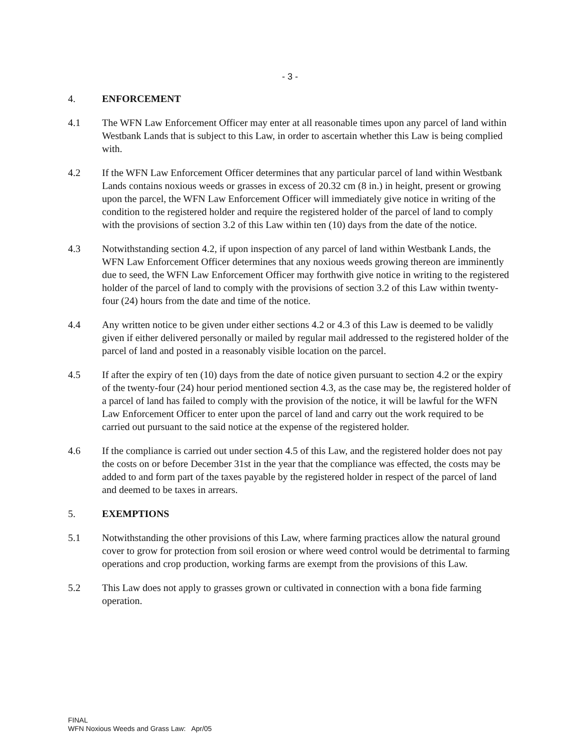- 3 -
4. ENFORCEMENT
4.1 The WFN Law Enforcement Officer may enter at all reasonable times upon any parcel of land within Westbank Lands that is subject to this Law, in order to ascertain whether this Law is being complied with.
4.2 If the WFN Law Enforcement Officer determines that any particular parcel of land within Westbank Lands contains noxious weeds or grasses in excess of 20.32 cm (8 in.) in height, present or growing upon the parcel, the WFN Law Enforcement Officer will immediately give notice in writing of the condition to the registered holder and require the registered holder of the parcel of land to comply with the provisions of section 3.2 of this Law within ten (10) days from the date of the notice.
4.3 Notwithstanding section 4.2, if upon inspection of any parcel of land within Westbank Lands, the WFN Law Enforcement Officer determines that any noxious weeds growing thereon are imminently due to seed, the WFN Law Enforcement Officer may forthwith give notice in writing to the registered holder of the parcel of land to comply with the provisions of section 3.2 of this Law within twenty-four (24) hours from the date and time of the notice.
4.4 Any written notice to be given under either sections 4.2 or 4.3 of this Law is deemed to be validly given if either delivered personally or mailed by regular mail addressed to the registered holder of the parcel of land and posted in a reasonably visible location on the parcel.
4.5 If after the expiry of ten (10) days from the date of notice given pursuant to section 4.2 or the expiry of the twenty-four (24) hour period mentioned section 4.3, as the case may be, the registered holder of a parcel of land has failed to comply with the provision of the notice, it will be lawful for the WFN Law Enforcement Officer to enter upon the parcel of land and carry out the work required to be carried out pursuant to the said notice at the expense of the registered holder.
4.6 If the compliance is carried out under section 4.5 of this Law, and the registered holder does not pay the costs on or before December 31st in the year that the compliance was effected, the costs may be added to and form part of the taxes payable by the registered holder in respect of the parcel of land and deemed to be taxes in arrears.
5. EXEMPTIONS
5.1 Notwithstanding the other provisions of this Law, where farming practices allow the natural ground cover to grow for protection from soil erosion or where weed control would be detrimental to farming operations and crop production, working farms are exempt from the provisions of this Law.
5.2 This Law does not apply to grasses grown or cultivated in connection with a bona fide farming operation.
FINAL
WFN Noxious Weeds and Grass Law: Apr/05